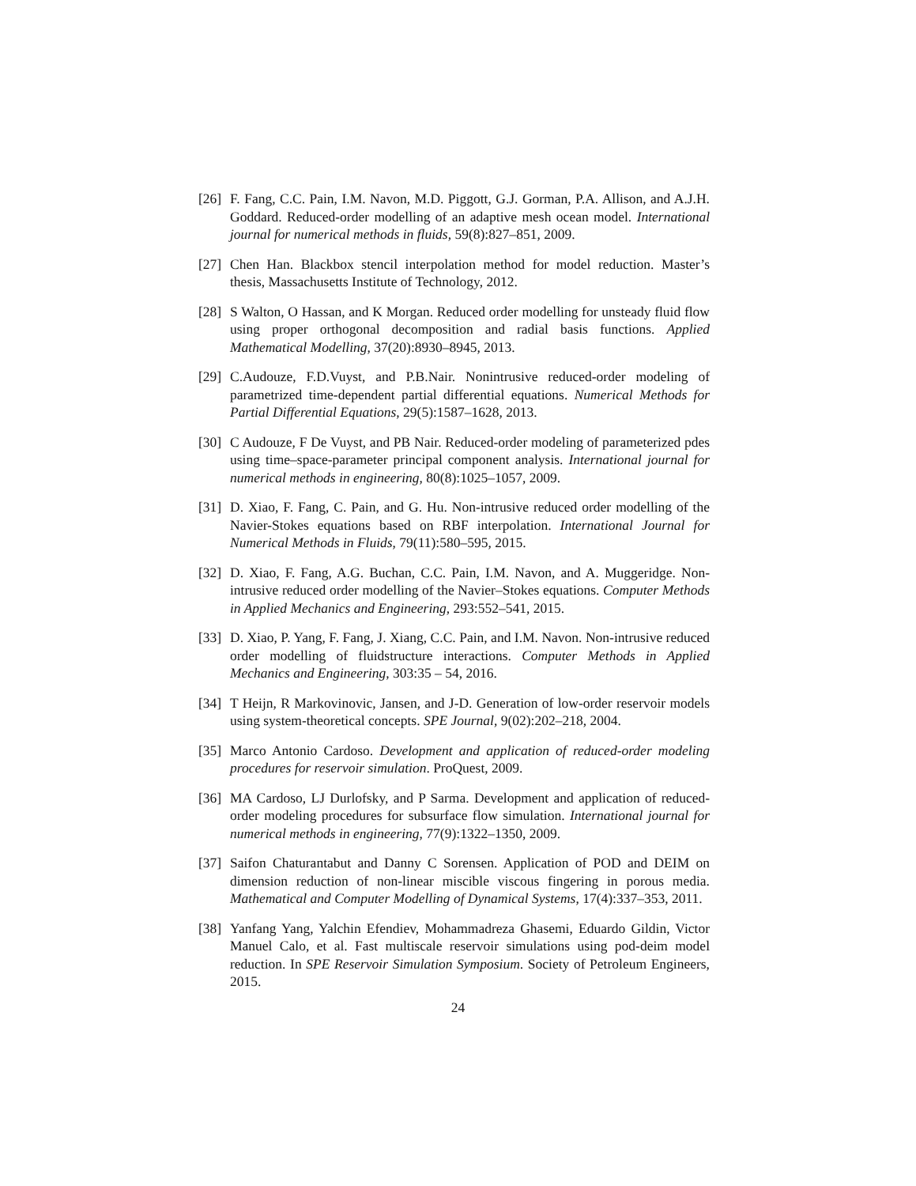[26]
F. Fang, C.C. Pain, I.M. Navon, M.D. Piggott, G.J. Gorman, P.A. Allison, and A.J.H. Goddard. Reduced-order modelling of an adaptive mesh ocean model. International journal for numerical methods in fluids, 59(8):827–851, 2009.
[27]
Chen Han. Blackbox stencil interpolation method for model reduction. Master’s thesis, Massachusetts Institute of Technology, 2012.
[28]
S Walton, O Hassan, and K Morgan. Reduced order modelling for unsteady fluid flow using proper orthogonal decomposition and radial basis functions. Applied Mathematical Modelling, 37(20):8930–8945, 2013.
[29]
C.Audouze, F.D.Vuyst, and P.B.Nair. Nonintrusive reduced-order modeling of parametrized time-dependent partial differential equations. Numerical Methods for Partial Differential Equations, 29(5):1587–1628, 2013.
[30]
C Audouze, F De Vuyst, and PB Nair. Reduced-order modeling of parameterized pdes using time–space-parameter principal component analysis. International journal for numerical methods in engineering, 80(8):1025–1057, 2009.
[31]
D. Xiao, F. Fang, C. Pain, and G. Hu. Non-intrusive reduced order modelling of the Navier-Stokes equations based on RBF interpolation. International Journal for Numerical Methods in Fluids, 79(11):580–595, 2015.
[32]
D. Xiao, F. Fang, A.G. Buchan, C.C. Pain, I.M. Navon, and A. Muggeridge. Non-intrusive reduced order modelling of the Navier–Stokes equations. Computer Methods in Applied Mechanics and Engineering, 293:552–541, 2015.
[33]
D. Xiao, P. Yang, F. Fang, J. Xiang, C.C. Pain, and I.M. Navon. Non-intrusive reduced order modelling of fluidstructure interactions. Computer Methods in Applied Mechanics and Engineering, 303:35 – 54, 2016.
[34]
T Heijn, R Markovinovic, Jansen, and J-D. Generation of low-order reservoir models using system-theoretical concepts. SPE Journal, 9(02):202–218, 2004.
[35]
Marco Antonio Cardoso. Development and application of reduced-order modeling procedures for reservoir simulation. ProQuest, 2009.
[36]
MA Cardoso, LJ Durlofsky, and P Sarma. Development and application of reduced-order modeling procedures for subsurface flow simulation. International journal for numerical methods in engineering, 77(9):1322–1350, 2009.
[37]
Saifon Chaturantabut and Danny C Sorensen. Application of POD and DEIM on dimension reduction of non-linear miscible viscous fingering in porous media. Mathematical and Computer Modelling of Dynamical Systems, 17(4):337–353, 2011.
[38]
Yanfang Yang, Yalchin Efendiev, Mohammadreza Ghasemi, Eduardo Gildin, Victor Manuel Calo, et al. Fast multiscale reservoir simulations using pod-deim model reduction. In SPE Reservoir Simulation Symposium. Society of Petroleum Engineers, 2015.
24